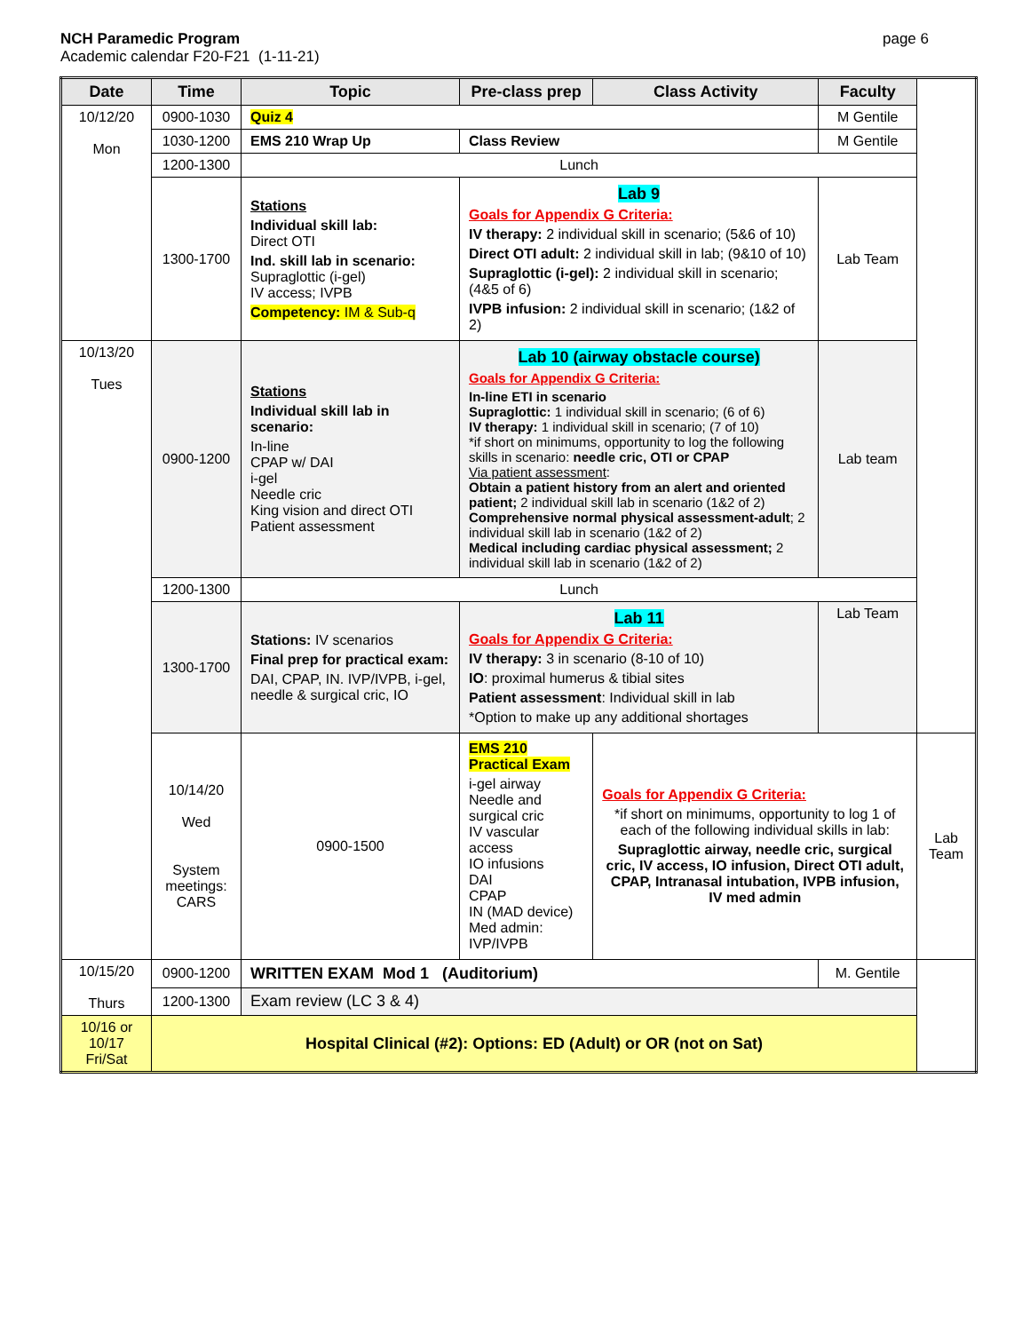NCH Paramedic Program
Academic calendar F20-F21 (1-11-21)
page 6
| Date | Time | Topic | Pre-class prep | Class Activity | Faculty | |
| --- | --- | --- | --- | --- | --- | --- |
| 10/12/20 Mon | 0900-1030 | Quiz 4 | | | M Gentile | |
| | 1030-1200 | EMS 210 Wrap Up | Class Review | | M Gentile | |
| | 1200-1300 | Lunch | | | | |
| | 1300-1700 | Stations Individual skill lab: Direct OTI Ind. skill lab in scenario: Supraglottic (i-gel) IV access; IVPB Competency: IM & Sub-q | Lab 9 Goals for Appendix G Criteria: IV therapy: 2 individual skill in scenario; (5&6 of 10) Direct OTI adult: 2 individual skill in lab; (9&10 of 10) Supraglottic (i-gel): 2 individual skill in scenario; (4&5 of 6) IVPB infusion: 2 individual skill in scenario; (1&2 of 2) | | Lab Team | |
| 10/13/20 Tues | 0900-1200 | Stations Individual skill lab in scenario: In-line CPAP w/ DAI i-gel Needle cric King vision and direct OTI Patient assessment | Lab 10 (airway obstacle course) Goals for Appendix G Criteria: In-line ETI in scenario Supraglottic: 1 individual skill in scenario; (6 of 6) IV therapy: 1 individual skill in scenario; (7 of 10) *if short on minimums, opportunity to log the following skills in scenario: needle cric, OTI or CPAP Via patient assessment : Obtain a patient history from an alert and oriented patient; 2 individual skill lab in scenario (1&2 of 2) Comprehensive normal physical assessment-adult ; 2 individual skill lab in scenario (1&2 of 2) Medical including cardiac physical assessment; 2 individual skill lab in scenario (1&2 of 2) | | Lab team | |
| | 1200-1300 | Lunch | | | | |
| | 1300-1700 | Stations: IV scenarios Final prep for practical exam: DAI, CPAP, IN. IVP/IVPB, i-gel, needle & surgical cric, IO | Lab 11 Goals for Appendix G Criteria: IV therapy: 3 in scenario (8-10 of 10) IO : proximal humerus & tibial sites Patient assessment : Individual skill in lab *Option to make up any additional shortages | | Lab Team | |
| | 10/14/20 Wed System meetings: CARS | 0900-1500 | EMS 210 Practical Exam i-gel airway Needle and surgical cric IV vascular access IO infusions DAI CPAP IN (MAD device) Med admin: IVP/IVPB | Goals for Appendix G Criteria: *if short on minimums, opportunity to log 1 of each of the following individual skills in lab: Supraglottic airway, needle cric, surgical cric, IV access, IO infusion, Direct OTI adult, CPAP, Intranasal intubation, IVPB infusion, IV med admin | | Lab Team |
| 10/15/20 Thurs | 0900-1200 | WRITTEN EXAM Mod 1 (Auditorium) | | | M. Gentile | |
| | 1200-1300 | Exam review (LC 3 & 4) | | | | |
| 10/16 or 10/17 Fri/Sat | Hospital Clinical (#2): Options: ED (Adult) or OR (not on Sat) | | | | | |